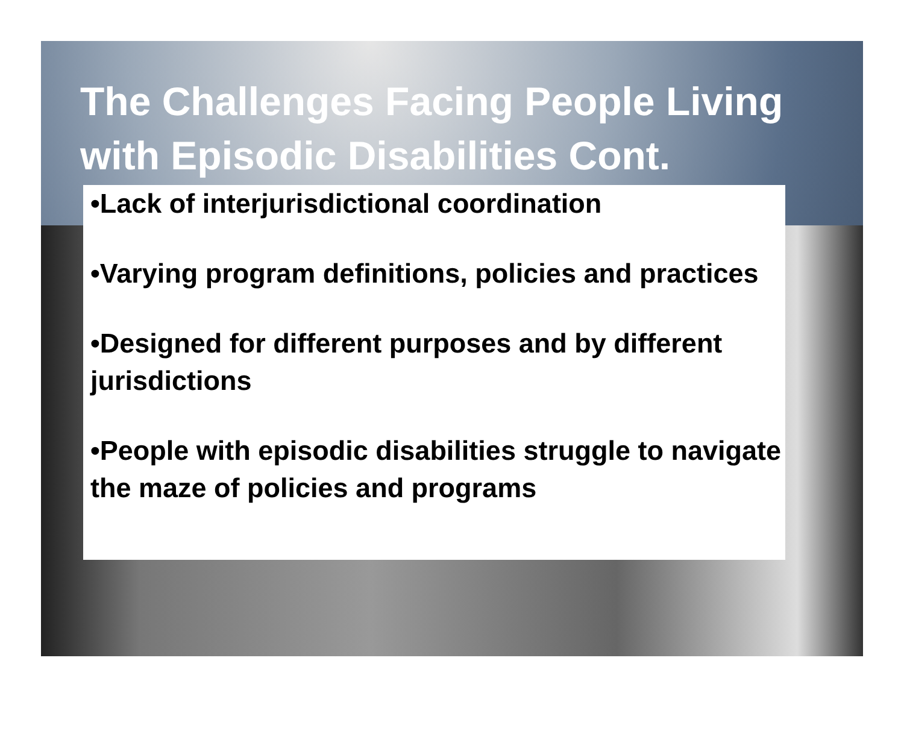The Challenges Facing People Living with Episodic Disabilities Cont.
•Lack of interjurisdictional coordination
•Varying program definitions, policies and practices
•Designed for different purposes and by different jurisdictions
•People with episodic disabilities struggle to navigate the maze of policies and programs